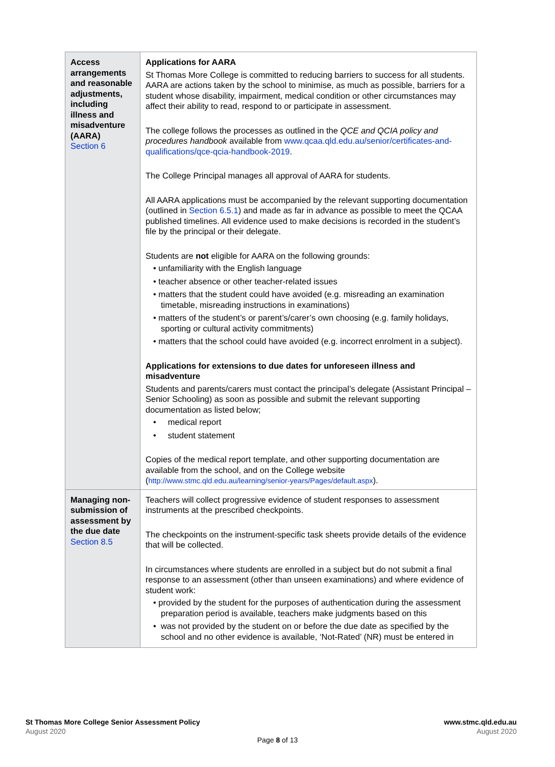| Access arrangements and reasonable adjustments, including illness and misadventure (AARA) Section 6 | Applications for AARA St Thomas More College is committed to reducing barriers to success for all students. AARA are actions taken by the school to minimise, as much as possible, barriers for a student whose disability, impairment, medical condition or other circumstances may affect their ability to read, respond to or participate in assessment. The college follows the processes as outlined in the QCE and QCIA policy and procedures handbook available from www.qcaa.qld.edu.au/senior/certificates-and-qualifications/qce-qcia-handbook-2019 . The College Principal manages all approval of AARA for students. All AARA applications must be accompanied by the relevant supporting documentation (outlined in Section 6.5.1 ) and made as far in advance as possible to meet the QCAA published timelines. All evidence used to make decisions is recorded in the student’s file by the principal or their delegate. Students are not eligible for AARA on the following grounds: • unfamiliarity with the English language • teacher absence or other teacher-related issues • matters that the student could have avoided (e.g. misreading an examination timetable, misreading instructions in examinations) • matters of the student’s or parent’s/carer’s own choosing (e.g. family holidays, sporting or cultural activity commitments) • matters that the school could have avoided (e.g. incorrect enrolment in a subject). Applications for extensions to due dates for unforeseen illness and misadventure Students and parents/carers must contact the principal’s delegate (Assistant Principal – Senior Schooling) as soon as possible and submit the relevant supporting documentation as listed below; • medical report • student statement Copies of the medical report template, and other supporting documentation are available from the school, and on the College website ( http://www.stmc.qld.edu.au/learning/senior-years/Pages/default.aspx ). |
| Managing non-submission of assessment by the due date Section 8.5 | Teachers will collect progressive evidence of student responses to assessment instruments at the prescribed checkpoints. The checkpoints on the instrument-specific task sheets provide details of the evidence that will be collected. In circumstances where students are enrolled in a subject but do not submit a final response to an assessment (other than unseen examinations) and where evidence of student work: • provided by the student for the purposes of authentication during the assessment preparation period is available, teachers make judgments based on this • was not provided by the student on or before the due date as specified by the school and no other evidence is available, ‘Not-Rated’ (NR) must be entered in |
St Thomas More College Senior Assessment Policy
August 2020
www.stmc.qld.edu.au
August 2020
Page 8 of 13